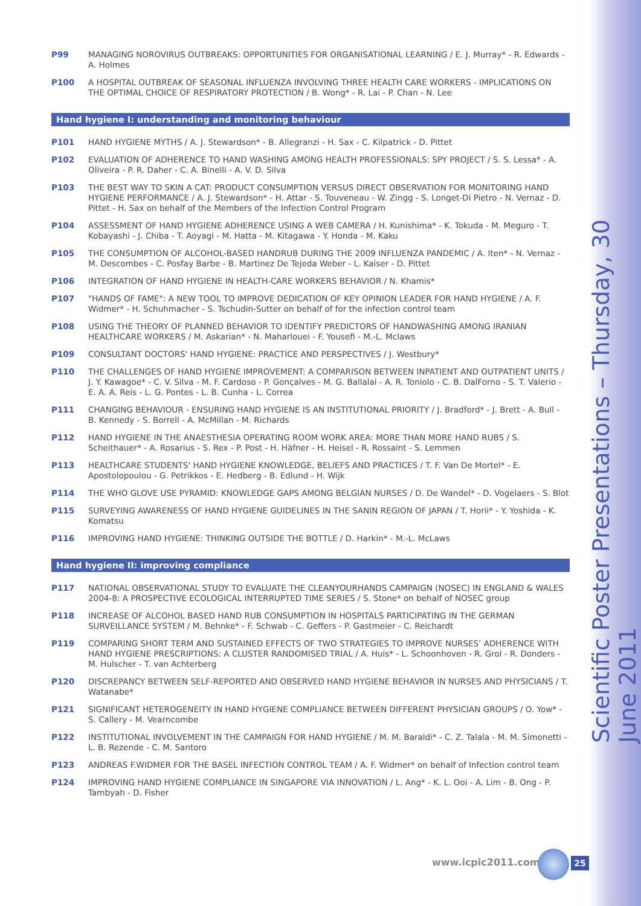Scientific Poster Presentations – Thursday, 30 June 2011
P99 MANAGING NOROVIRUS OUTBREAKS: OPPORTUNITIES FOR ORGANISATIONAL LEARNING / E. J. Murray* - R. Edwards - A. Holmes
P100 A HOSPITAL OUTBREAK OF SEASONAL INFLUENZA INVOLVING THREE HEALTH CARE WORKERS - IMPLICATIONS ON THE OPTIMAL CHOICE OF RESPIRATORY PROTECTION / B. Wong* - R. Lai - P. Chan - N. Lee
Hand hygiene I: understanding and monitoring behaviour
P101 HAND HYGIENE MYTHS / A. J. Stewardson* - B. Allegranzi - H. Sax - C. Kilpatrick - D. Pittet
P102 EVALUATION OF ADHERENCE TO HAND WASHING AMONG HEALTH PROFESSIONALS: SPY PROJECT / S. S. Lessa* - A. Oliveira - P. R. Daher - C. A. Binelli - A. V. D. Silva
P103 THE BEST WAY TO SKIN A CAT: PRODUCT CONSUMPTION VERSUS DIRECT OBSERVATION FOR MONITORING HAND HYGIENE PERFORMANCE / A. J. Stewardson* - H. Attar - S. Touveneau - W. Zingg - S. Longet-Di Pietro - N. Vernaz - D. Pittet - H. Sax on behalf of the Members of the Infection Control Program
P104 ASSESSMENT OF HAND HYGIENE ADHERENCE USING A WEB CAMERA / H. Kunishima* - K. Tokuda - M. Meguro - T. Kobayashi - J. Chiba - T. Aoyagi - M. Hatta - M. Kitagawa - Y. Honda - M. Kaku
P105 THE CONSUMPTION OF ALCOHOL-BASED HANDRUB DURING THE 2009 INFLUENZA PANDEMIC / A. Iten* - N. Vernaz - M. Descombes - C. Posfay Barbe - B. Martinez De Tejeda Weber - L. Kaiser - D. Pittet
P106 INTEGRATION OF HAND HYGIENE IN HEALTH-CARE WORKERS BEHAVIOR / N. Khamis*
P107 "HANDS OF FAME": A NEW TOOL TO IMPROVE DEDICATION OF KEY OPINION LEADER FOR HAND HYGIENE / A. F. Widmer* - H. Schuhmacher - S. Tschudin-Sutter on behalf of for the infection control team
P108 USING THE THEORY OF PLANNED BEHAVIOR TO IDENTIFY PREDICTORS OF HANDWASHING AMONG IRANIAN HEALTHCARE WORKERS / M. Askarian* - N. Maharlouei - F. Yousefi - M.-L. Mclaws
P109 CONSULTANT DOCTORS' HAND HYGIENE: PRACTICE AND PERSPECTIVES / J. Westbury*
P110 THE CHALLENGES OF HAND HYGIENE IMPROVEMENT: A COMPARISON BETWEEN INPATIENT AND OUTPATIENT UNITS / J. Y. Kawagoe* - C. V. Silva - M. F. Cardoso - P. Gonçalves - M. G. Ballalai - A. R. Toniolo - C. B. DalForno - S. T. Valerio - E. A. A. Reis - L. G. Pontes - L. B. Cunha - L. Correa
P111 CHANGING BEHAVIOUR - ENSURING HAND HYGIENE IS AN INSTITUTIONAL PRIORITY / J. Bradford* - J. Brett - A. Bull - B. Kennedy - S. Borrell - A. McMillan - M. Richards
P112 HAND HYGIENE IN THE ANAESTHESIA OPERATING ROOM WORK AREA: MORE THAN MORE HAND RUBS / S. Scheithauer* - A. Rosarius - S. Rex - P. Post - H. Häfner - H. Heisel - R. Rossaint - S. Lemmen
P113 HEALTHCARE STUDENTS' HAND HYGIENE KNOWLEDGE, BELIEFS AND PRACTICES / T. F. Van De Mortel* - E. Apostolopoulou - G. Petrikkos - E. Hedberg - B. Edlund - H. Wijk
P114 THE WHO GLOVE USE PYRAMID: KNOWLEDGE GAPS AMONG BELGIAN NURSES / D. De Wandel* - D. Vogelaers - S. Blot
P115 SURVEYING AWARENESS OF HAND HYGIENE GUIDELINES IN THE SANIN REGION OF JAPAN / T. Horii* - Y. Yoshida - K. Komatsu
P116 IMPROVING HAND HYGIENE: THINKING OUTSIDE THE BOTTLE / D. Harkin* - M.-L. McLaws
Hand hygiene II: improving compliance
P117 NATIONAL OBSERVATIONAL STUDY TO EVALUATE THE CLEANYOURHANDS CAMPAIGN (NOSEC) IN ENGLAND & WALES 2004-8: A PROSPECTIVE ECOLOGICAL INTERRUPTED TIME SERIES / S. Stone* on behalf of NOSEC group
P118 INCREASE OF ALCOHOL BASED HAND RUB CONSUMPTION IN HOSPITALS PARTICIPATING IN THE GERMAN SURVEILLANCE SYSTEM / M. Behnke* - F. Schwab - C. Geffers - P. Gastmeier - C. Reichardt
P119 COMPARING SHORT TERM AND SUSTAINED EFFECTS OF TWO STRATEGIES TO IMPROVE NURSES’ ADHERENCE WITH HAND HYGIENE PRESCRIPTIONS: A CLUSTER RANDOMISED TRIAL / A. Huis* - L. Schoonhoven - R. Grol - R. Donders - M. Hulscher - T. van Achterberg
P120 DISCREPANCY BETWEEN SELF-REPORTED AND OBSERVED HAND HYGIENE BEHAVIOR IN NURSES AND PHYSICIANS / T. Watanabe*
P121 SIGNIFICANT HETEROGENEITY IN HAND HYGIENE COMPLIANCE BETWEEN DIFFERENT PHYSICIAN GROUPS / O. Yow* - S. Callery - M. Vearncombe
P122 INSTITUTIONAL INVOLVEMENT IN THE CAMPAIGN FOR HAND HYGIENE / M. M. Baraldi* - C. Z. Talala - M. M. Simonetti - L. B. Rezende - C. M. Santoro
P123 ANDREAS F.WIDMER FOR THE BASEL INFECTION CONTROL TEAM / A. F. Widmer* on behalf of Infection control team
P124 IMPROVING HAND HYGIENE COMPLIANCE IN SINGAPORE VIA INNOVATION / L. Ang* - K. L. Ooi - A. Lim - B. Ong - P. Tambyah - D. Fisher
www.icpic2011.com 25